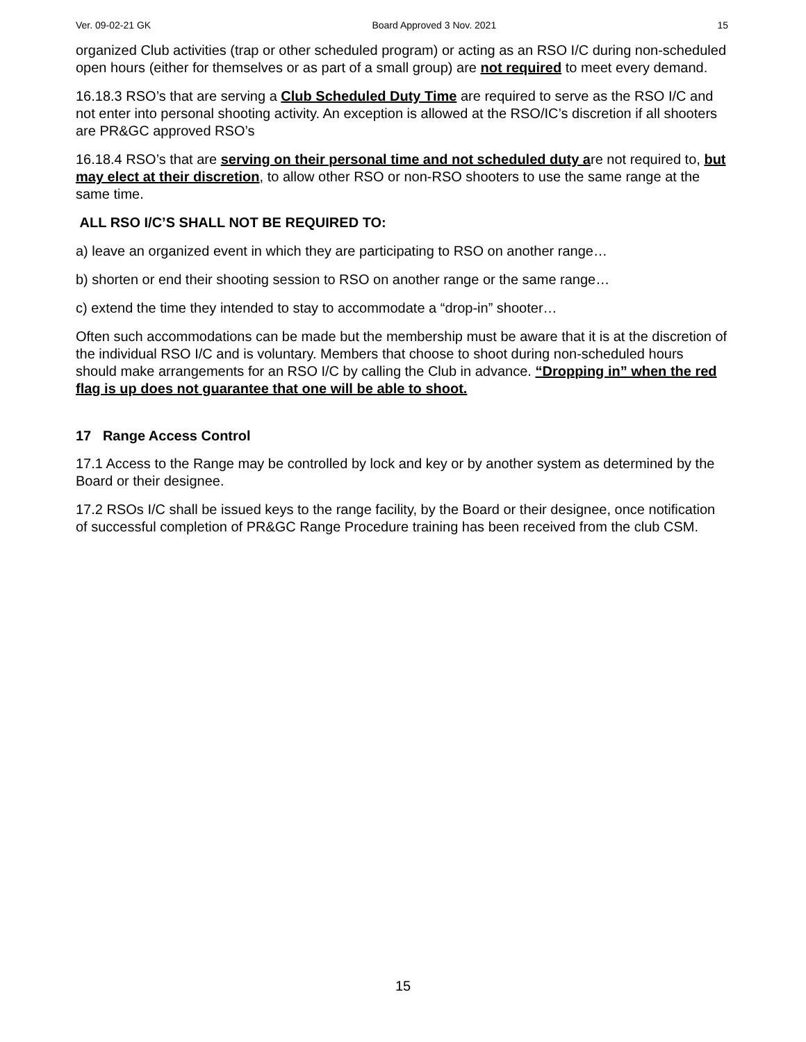Ver. 09-02-21 GK Board Approved 3 Nov. 2021 15
organized Club activities (trap or other scheduled program) or acting as an RSO I/C during non-scheduled open hours (either for themselves or as part of a small group) are not required to meet every demand.
16.18.3 RSO’s that are serving a Club Scheduled Duty Time are required to serve as the RSO I/C and not enter into personal shooting activity. An exception is allowed at the RSO/IC’s discretion if all shooters are PR&GC approved RSO’s
16.18.4 RSO’s that are serving on their personal time and not scheduled duty are not required to, but may elect at their discretion, to allow other RSO or non-RSO shooters to use the same range at the same time.
ALL RSO I/C’S SHALL NOT BE REQUIRED TO:
a) leave an organized event in which they are participating to RSO on another range…
b) shorten or end their shooting session to RSO on another range or the same range…
c) extend the time they intended to stay to accommodate a “drop-in” shooter…
Often such accommodations can be made but the membership must be aware that it is at the discretion of the individual RSO I/C and is voluntary. Members that choose to shoot during non-scheduled hours should make arrangements for an RSO I/C by calling the Club in advance. “Dropping in” when the red flag is up does not guarantee that one will be able to shoot.
17 Range Access Control
17.1 Access to the Range may be controlled by lock and key or by another system as determined by the Board or their designee.
17.2 RSOs I/C shall be issued keys to the range facility, by the Board or their designee, once notification of successful completion of PR&GC Range Procedure training has been received from the club CSM.
15